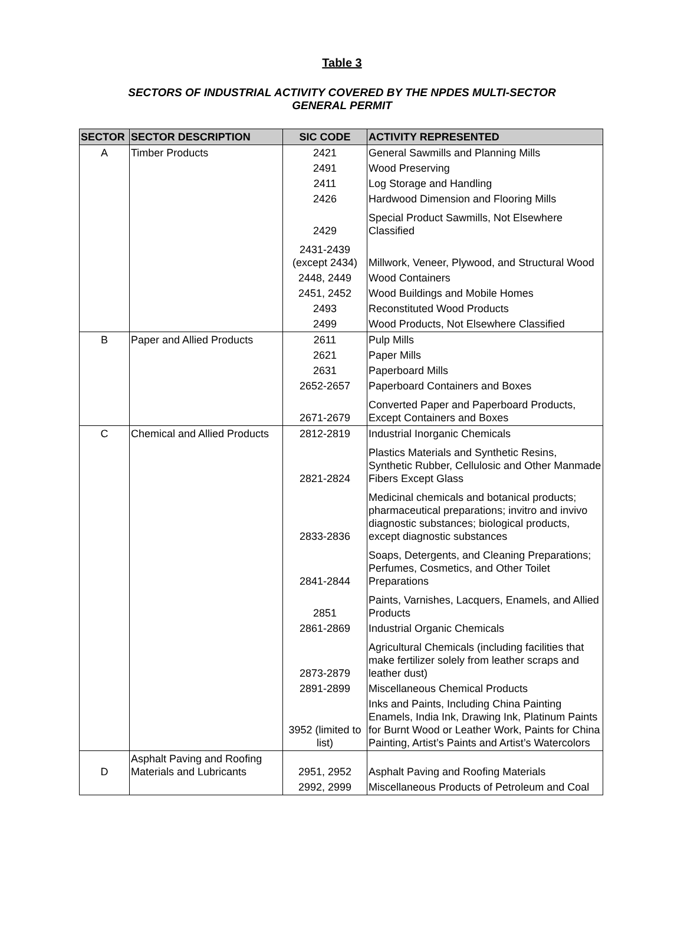Table 3
SECTORS OF INDUSTRIAL ACTIVITY COVERED BY THE NPDES MULTI-SECTOR
GENERAL PERMIT
| SECTOR | SECTOR DESCRIPTION | SIC CODE | ACTIVITY REPRESENTED |
| --- | --- | --- | --- |
| A | Timber Products | 2421 | General Sawmills and Planning Mills |
| | | 2491 | Wood Preserving |
| | | 2411 | Log Storage and Handling |
| | | 2426 | Hardwood Dimension and Flooring Mills |
| | | 2429 | Special Product Sawmills, Not Elsewhere Classified |
| | | 2431-2439 (except 2434) | Millwork, Veneer, Plywood, and Structural Wood |
| | | 2448, 2449 | Wood Containers |
| | | 2451, 2452 | Wood Buildings and Mobile Homes |
| | | 2493 | Reconstituted Wood Products |
| | | 2499 | Wood Products, Not Elsewhere Classified |
| B | Paper and Allied Products | 2611 | Pulp Mills |
| | | 2621 | Paper Mills |
| | | 2631 | Paperboard Mills |
| | | 2652-2657 | Paperboard Containers and Boxes |
| | | 2671-2679 | Converted Paper and Paperboard Products, Except Containers and Boxes |
| C | Chemical and Allied Products | 2812-2819 | Industrial Inorganic Chemicals |
| | | 2821-2824 | Plastics Materials and Synthetic Resins, Synthetic Rubber, Cellulosic and Other Manmade Fibers Except Glass |
| | | 2833-2836 | Medicinal chemicals and botanical products; pharmaceutical preparations; invitro and invivo diagnostic substances; biological products, except diagnostic substances |
| | | 2841-2844 | Soaps, Detergents, and Cleaning Preparations; Perfumes, Cosmetics, and Other Toilet Preparations |
| | | 2851 | Paints, Varnishes, Lacquers, Enamels, and Allied Products |
| | | 2861-2869 | Industrial Organic Chemicals |
| | | 2873-2879 | Agricultural Chemicals (including facilities that make fertilizer solely from leather scraps and leather dust) |
| | | 2891-2899 | Miscellaneous Chemical Products |
| | | 3952 (limited to list) | Inks and Paints, Including China Painting Enamels, India Ink, Drawing Ink, Platinum Paints for Burnt Wood or Leather Work, Paints for China Painting, Artist’s Paints and Artist’s Watercolors |
| D | Asphalt Paving and Roofing Materials and Lubricants | 2951, 2952 | Asphalt Paving and Roofing Materials |
| | | 2992, 2999 | Miscellaneous Products of Petroleum and Coal |